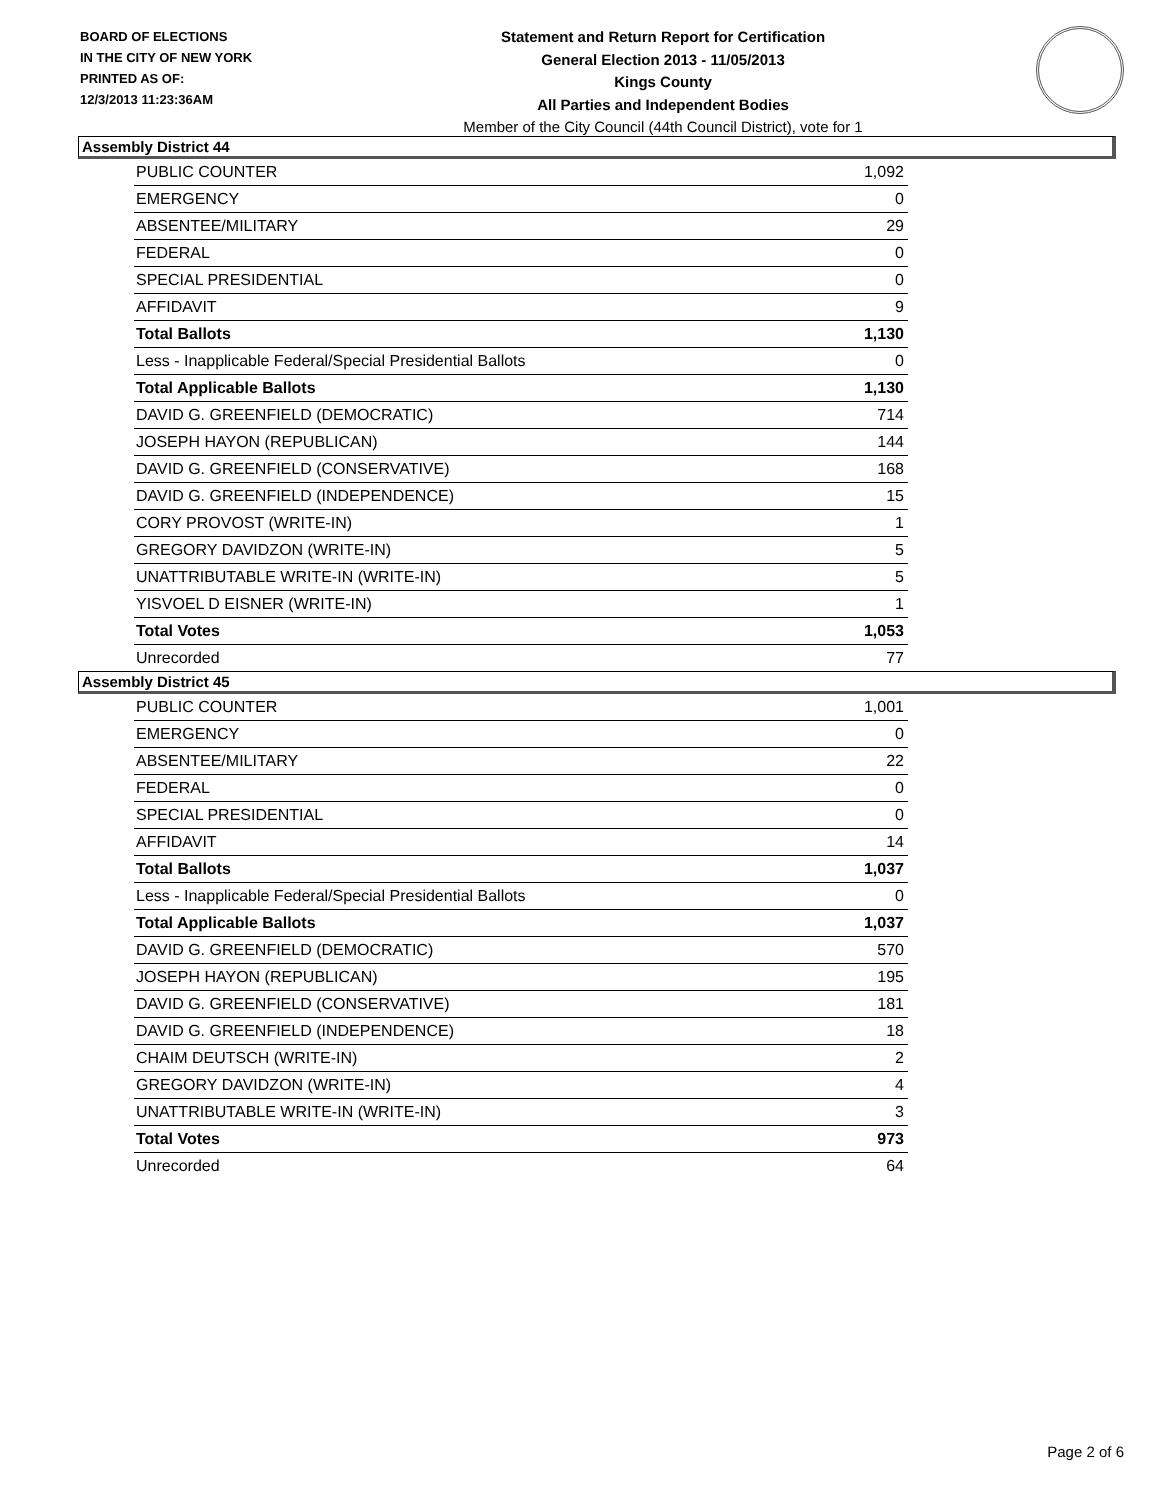BOARD OF ELECTIONS
IN THE CITY OF NEW YORK
PRINTED AS OF:
12/3/2013 11:23:36AM
Statement and Return Report for Certification
General Election 2013 - 11/05/2013
Kings County
All Parties and Independent Bodies
Member of the City Council (44th Council District), vote for 1
Assembly District 44
| PUBLIC COUNTER | 1,092 |
| EMERGENCY | 0 |
| ABSENTEE/MILITARY | 29 |
| FEDERAL | 0 |
| SPECIAL PRESIDENTIAL | 0 |
| AFFIDAVIT | 9 |
| Total Ballots | 1,130 |
| Less - Inapplicable Federal/Special Presidential Ballots | 0 |
| Total Applicable Ballots | 1,130 |
| DAVID G. GREENFIELD (DEMOCRATIC) | 714 |
| JOSEPH HAYON (REPUBLICAN) | 144 |
| DAVID G. GREENFIELD (CONSERVATIVE) | 168 |
| DAVID G. GREENFIELD (INDEPENDENCE) | 15 |
| CORY PROVOST (WRITE-IN) | 1 |
| GREGORY DAVIDZON (WRITE-IN) | 5 |
| UNATTRIBUTABLE WRITE-IN (WRITE-IN) | 5 |
| YISVOEL D EISNER (WRITE-IN) | 1 |
| Total Votes | 1,053 |
| Unrecorded | 77 |
Assembly District 45
| PUBLIC COUNTER | 1,001 |
| EMERGENCY | 0 |
| ABSENTEE/MILITARY | 22 |
| FEDERAL | 0 |
| SPECIAL PRESIDENTIAL | 0 |
| AFFIDAVIT | 14 |
| Total Ballots | 1,037 |
| Less - Inapplicable Federal/Special Presidential Ballots | 0 |
| Total Applicable Ballots | 1,037 |
| DAVID G. GREENFIELD (DEMOCRATIC) | 570 |
| JOSEPH HAYON (REPUBLICAN) | 195 |
| DAVID G. GREENFIELD (CONSERVATIVE) | 181 |
| DAVID G. GREENFIELD (INDEPENDENCE) | 18 |
| CHAIM DEUTSCH (WRITE-IN) | 2 |
| GREGORY DAVIDZON (WRITE-IN) | 4 |
| UNATTRIBUTABLE WRITE-IN (WRITE-IN) | 3 |
| Total Votes | 973 |
| Unrecorded | 64 |
Page 2 of 6